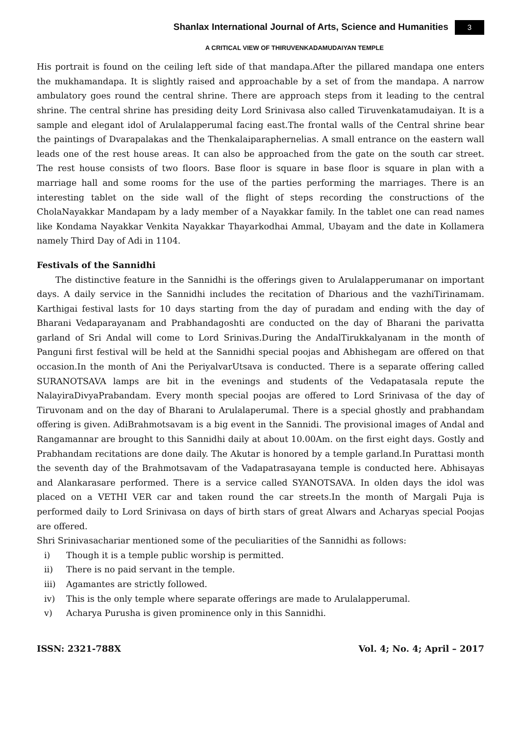Shanlax International Journal of Arts, Science and Humanities 3
A CRITICAL VIEW OF THIRUVENKADAMUDAIYAN TEMPLE
His portrait is found on the ceiling left side of that mandapa.After the pillared mandapa one enters the mukhamandapa. It is slightly raised and approachable by a set of from the mandapa. A narrow ambulatory goes round the central shrine. There are approach steps from it leading to the central shrine. The central shrine has presiding deity Lord Srinivasa also called Tiruvenkatamudaiyan. It is a sample and elegant idol of Arulalapperumal facing east.The frontal walls of the Central shrine bear the paintings of Dvarapalakas and the Thenkalaiparaphernelias. A small entrance on the eastern wall leads one of the rest house areas. It can also be approached from the gate on the south car street. The rest house consists of two floors. Base floor is square in base floor is square in plan with a marriage hall and some rooms for the use of the parties performing the marriages. There is an interesting tablet on the side wall of the flight of steps recording the constructions of the CholaNayakkar Mandapam by a lady member of a Nayakkar family. In the tablet one can read names like Kondama Nayakkar Venkita Nayakkar Thayarkodhai Ammal, Ubayam and the date in Kollamera namely Third Day of Adi in 1104.
Festivals of the Sannidhi
The distinctive feature in the Sannidhi is the offerings given to Arulalapperumanar on important days. A daily service in the Sannidhi includes the recitation of Dharious and the vazhiTirinamam. Karthigai festival lasts for 10 days starting from the day of puradam and ending with the day of Bharani Vedaparayanam and Prabhandagoshti are conducted on the day of Bharani the parivatta garland of Sri Andal will come to Lord Srinivas.During the AndalTirukkalyanam in the month of Panguni first festival will be held at the Sannidhi special poojas and Abhishegam are offered on that occasion.In the month of Ani the PeriyalvarUtsava is conducted. There is a separate offering called SURANOTSAVA lamps are bit in the evenings and students of the Vedapatasala repute the NalayiraDivyaPrabandam. Every month special poojas are offered to Lord Srinivasa of the day of Tiruvonam and on the day of Bharani to Arulalaperumal. There is a special ghostly and prabhandam offering is given. AdiBrahmotsavam is a big event in the Sannidi. The provisional images of Andal and Rangamannar are brought to this Sannidhi daily at about 10.00Am. on the first eight days. Gostly and Prabhandam recitations are done daily. The Akutar is honored by a temple garland.In Purattasi month the seventh day of the Brahmotsavam of the Vadapatrasayana temple is conducted here. Abhisayas and Alankarasare performed. There is a service called SYANOTSAVA. In olden days the idol was placed on a VETHI VER car and taken round the car streets.In the month of Margali Puja is performed daily to Lord Srinivasa on days of birth stars of great Alwars and Acharyas special Poojas are offered.
Shri Srinivasachariar mentioned some of the peculiarities of the Sannidhi as follows:
i) Though it is a temple public worship is permitted.
ii) There is no paid servant in the temple.
iii) Agamantes are strictly followed.
iv) This is the only temple where separate offerings are made to Arulalapperumal.
v) Acharya Purusha is given prominence only in this Sannidhi.
ISSN: 2321-788X Vol. 4; No. 4; April – 2017